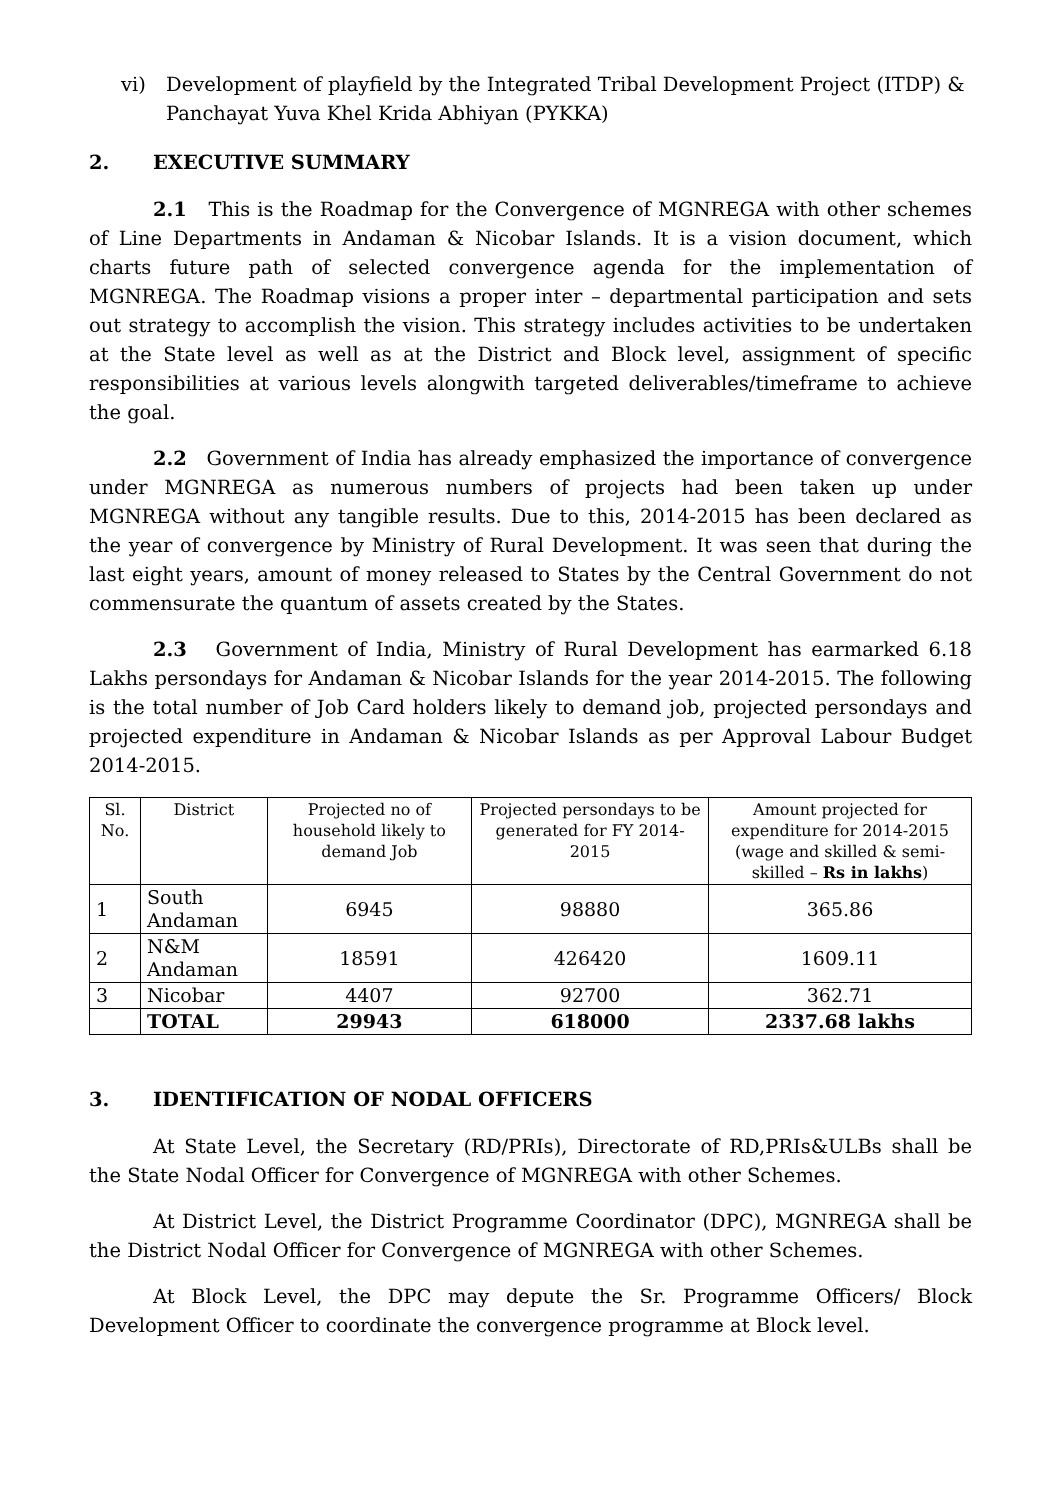vi) Development of playfield by the Integrated Tribal Development Project (ITDP) & Panchayat Yuva Khel Krida Abhiyan (PYKKA)
2. EXECUTIVE SUMMARY
2.1 This is the Roadmap for the Convergence of MGNREGA with other schemes of Line Departments in Andaman & Nicobar Islands. It is a vision document, which charts future path of selected convergence agenda for the implementation of MGNREGA. The Roadmap visions a proper inter – departmental participation and sets out strategy to accomplish the vision. This strategy includes activities to be undertaken at the State level as well as at the District and Block level, assignment of specific responsibilities at various levels alongwith targeted deliverables/timeframe to achieve the goal.
2.2 Government of India has already emphasized the importance of convergence under MGNREGA as numerous numbers of projects had been taken up under MGNREGA without any tangible results. Due to this, 2014-2015 has been declared as the year of convergence by Ministry of Rural Development. It was seen that during the last eight years, amount of money released to States by the Central Government do not commensurate the quantum of assets created by the States.
2.3 Government of India, Ministry of Rural Development has earmarked 6.18 Lakhs persondays for Andaman & Nicobar Islands for the year 2014-2015. The following is the total number of Job Card holders likely to demand job, projected persondays and projected expenditure in Andaman & Nicobar Islands as per Approval Labour Budget 2014-2015.
| Sl. No. | District | Projected no of household likely to demand Job | Projected persondays to be generated for FY 2014-2015 | Amount projected for expenditure for 2014-2015 (wage and skilled & semi-skilled – Rs in lakhs ) |
| --- | --- | --- | --- | --- |
| 1 | South Andaman | 6945 | 98880 | 365.86 |
| 2 | N&M Andaman | 18591 | 426420 | 1609.11 |
| 3 | Nicobar | 4407 | 92700 | 362.71 |
| | TOTAL | 29943 | 618000 | 2337.68 lakhs |
3. IDENTIFICATION OF NODAL OFFICERS
At State Level, the Secretary (RD/PRIs), Directorate of RD,PRIs&ULBs shall be the State Nodal Officer for Convergence of MGNREGA with other Schemes.
At District Level, the District Programme Coordinator (DPC), MGNREGA shall be the District Nodal Officer for Convergence of MGNREGA with other Schemes.
At Block Level, the DPC may depute the Sr. Programme Officers/ Block Development Officer to coordinate the convergence programme at Block level.